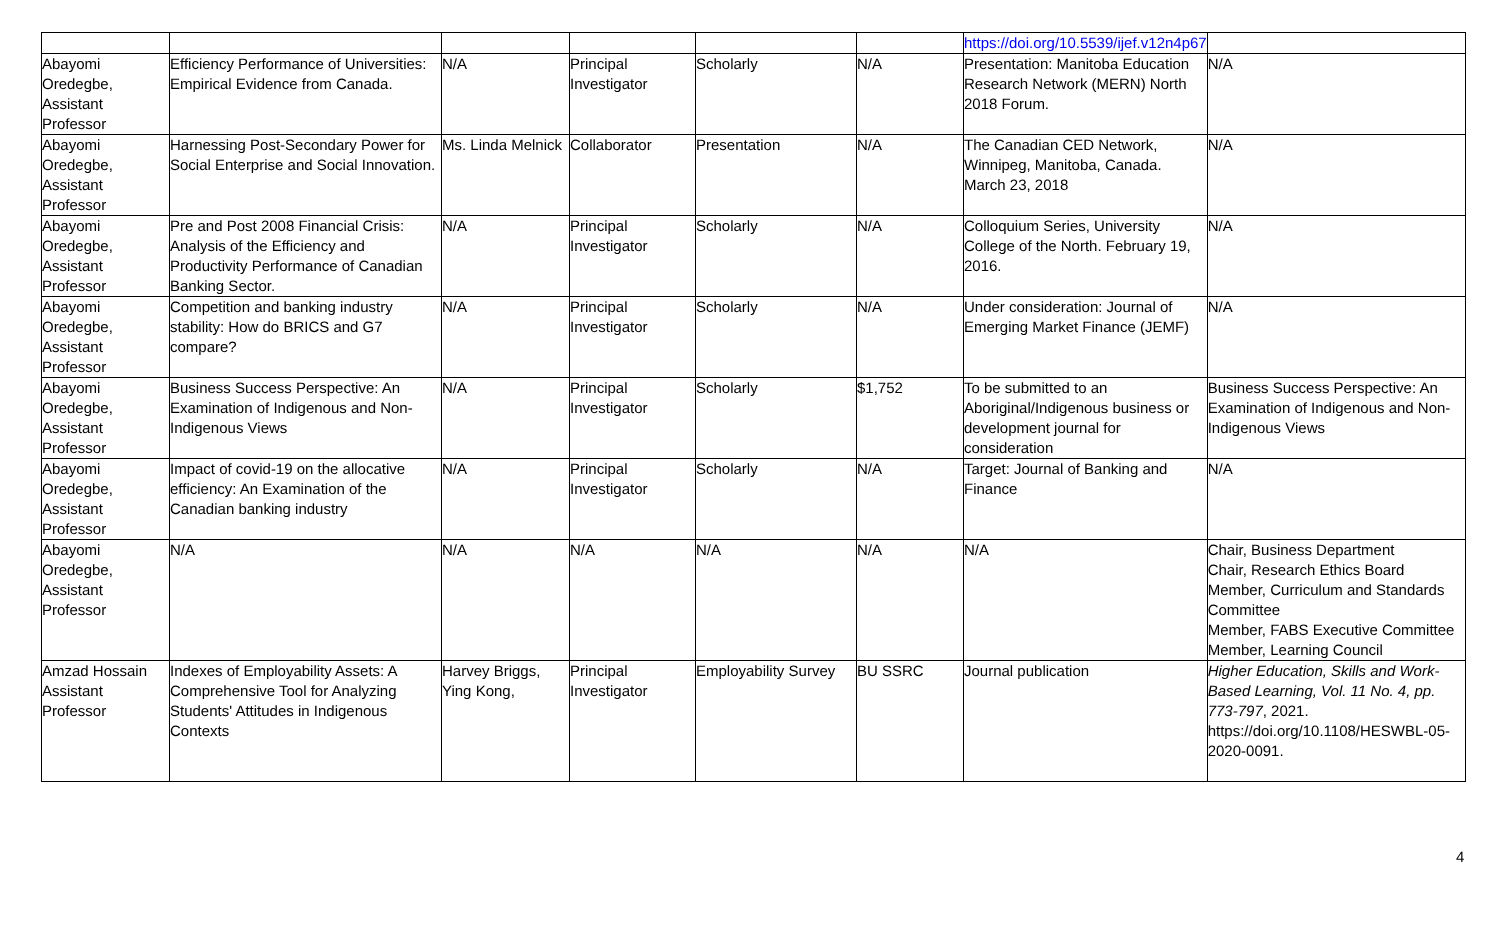| | | | | | | https://doi.org/10.5539/ijef.v12n4p67 | |
| Abayomi Oredegbe, Assistant Professor | Efficiency Performance of Universities: Empirical Evidence from Canada. | N/A | Principal Investigator | Scholarly | N/A | Presentation: Manitoba Education Research Network (MERN) North 2018 Forum. | N/A |
| Abayomi Oredegbe, Assistant Professor | Harnessing Post-Secondary Power for Social Enterprise and Social Innovation. | Ms. Linda Melnick | Collaborator | Presentation | N/A | The Canadian CED Network, Winnipeg, Manitoba, Canada. March 23, 2018 | N/A |
| Abayomi Oredegbe, Assistant Professor | Pre and Post 2008 Financial Crisis: Analysis of the Efficiency and Productivity Performance of Canadian Banking Sector. | N/A | Principal Investigator | Scholarly | N/A | Colloquium Series, University College of the North. February 19, 2016. | N/A |
| Abayomi Oredegbe, Assistant Professor | Competition and banking industry stability: How do BRICS and G7 compare? | N/A | Principal Investigator | Scholarly | N/A | Under consideration: Journal of Emerging Market Finance (JEMF) | N/A |
| Abayomi Oredegbe, Assistant Professor | Business Success Perspective: An Examination of Indigenous and Non-Indigenous Views | N/A | Principal Investigator | Scholarly | $1,752 | To be submitted to an Aboriginal/Indigenous business or development journal for consideration | Business Success Perspective: An Examination of Indigenous and Non-Indigenous Views |
| Abayomi Oredegbe, Assistant Professor | Impact of covid-19 on the allocative efficiency: An Examination of the Canadian banking industry | N/A | Principal Investigator | Scholarly | N/A | Target: Journal of Banking and Finance | N/A |
| Abayomi Oredegbe, Assistant Professor | N/A | N/A | N/A | N/A | N/A | N/A | Chair, Business Department Chair, Research Ethics Board Member, Curriculum and Standards Committee Member, FABS Executive Committee Member, Learning Council |
| Amzad Hossain Assistant Professor | Indexes of Employability Assets: A Comprehensive Tool for Analyzing Students' Attitudes in Indigenous Contexts | Harvey Briggs, Ying Kong, | Principal Investigator | Employability Survey | BU SSRC | Journal publication | Higher Education, Skills and Work-Based Learning, Vol. 11 No. 4, pp. 773-797 , 2021. https://doi.org/10.1108/HESWBL-05-2020-0091. |
4